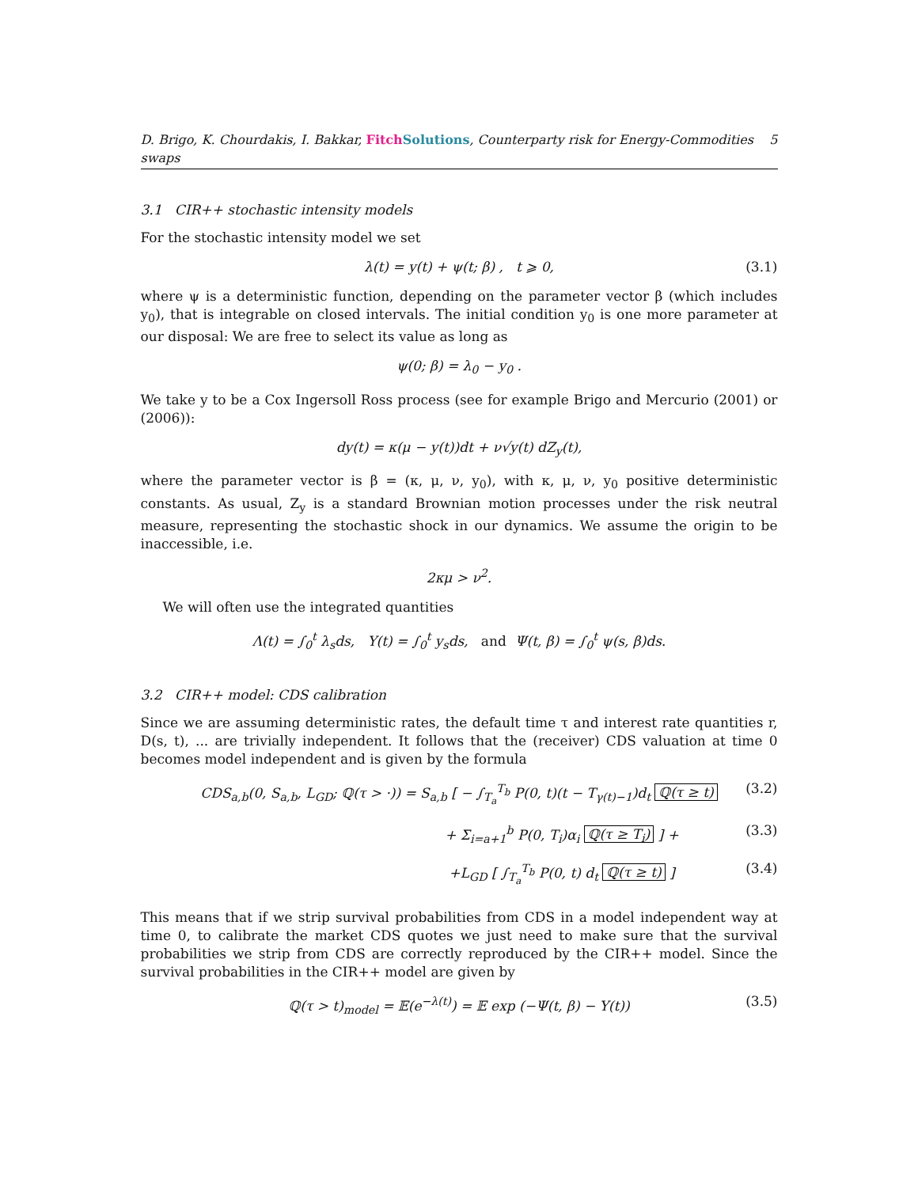D. Brigo, K. Chourdakis, I. Bakkar, Fitch Solutions, Counterparty risk for Energy-Commodities swaps 5
3.1 CIR++ stochastic intensity models
For the stochastic intensity model we set
λ(t) = y(t) + ψ(t; β) , t ⩾ 0, (3.1)
where ψ is a deterministic function, depending on the parameter vector β (which includes y<sub>0</sub>), that is integrable on closed intervals. The initial condition y<sub>0</sub> is one more parameter at our disposal: We are free to select its value as long as
ψ(0; β) = λ<sub>0</sub> − y<sub>0</sub> .
We take y to be a Cox Ingersoll Ross process (see for example Brigo and Mercurio (2001) or (2006)):
dy(t) = κ(μ − y(t))dt + ν√y(t) dZ<sub>y</sub>(t),
where the parameter vector is β = (κ, μ, ν, y<sub>0</sub>), with κ, μ, ν, y<sub>0</sub> positive deterministic constants. As usual, Z<sub>y</sub> is a standard Brownian motion processes under the risk neutral measure, representing the stochastic shock in our dynamics. We assume the origin to be inaccessible, i.e.
2κμ > ν<sup>2</sup>.
We will often use the integrated quantities
Λ(t) = ∫<sub>0</sub><sup>t</sup> λ<sub>s</sub>ds, Y(t) = ∫<sub>0</sub><sup>t</sup> y<sub>s</sub>ds, and Ψ(t, β) = ∫<sub>0</sub><sup>t</sup> ψ(s, β)ds.
3.2 CIR++ model: CDS calibration
Since we are assuming deterministic rates, the default time τ and interest rate quantities r, D(s, t), ... are trivially independent. It follows that the (receiver) CDS valuation at time 0 becomes model independent and is given by the formula
CDS<sub>a,b</sub>(0, S<sub>a,b</sub>, L<sub>GD</sub>; ℚ(τ > ·)) = S<sub>a,b</sub> [ − ∫<sub>T<sub>a</sub></sub><sup>T<sub>b</sub></sup> P(0, t)(t − T<sub>γ(t)−1</sub>)d<sub>t</sub> ℚ(τ ≥ t) (3.2)
+ Σ<sub>i=a+1</sub><sup>b</sup> P(0, T<sub>i</sub>)α<sub>i</sub> ℚ(τ ≥ T<sub>i</sub>) ] + (3.3)
+L<sub>GD</sub> [ ∫<sub>T<sub>a</sub></sub><sup>T<sub>b</sub></sup> P(0, t) d<sub>t</sub> ℚ(τ ≥ t) ] (3.4)
This means that if we strip survival probabilities from CDS in a model independent way at time 0, to calibrate the market CDS quotes we just need to make sure that the survival probabilities we strip from CDS are correctly reproduced by the CIR++ model. Since the survival probabilities in the CIR++ model are given by
ℚ(τ > t)<sub>model</sub> = 𝔼(e<sup>−λ(t)</sup>) = 𝔼 exp (−Ψ(t, β) − Y(t)) (3.5)